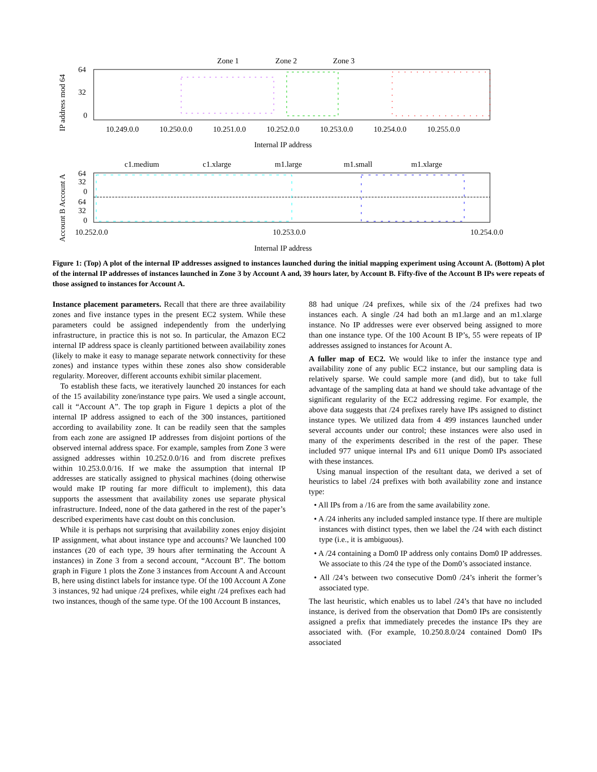Zone 1
Zone 2
Zone 3
64
32
0
10.249.0.0
10.250.0.0
10.251.0.0
10.252.0.0
10.253.0.0
10.254.0.0
10.255.0.0
Internal IP address
IP address mod 64
c1.medium
c1.xlarge
m1.large
m1.small
m1.xlarge
64
32
0
64
32
0
10.252.0.0
10.253.0.0
10.254.0.0
Internal IP address
Account B Account A
Figure 1: (Top) A plot of the internal IP addresses assigned to instances launched during the initial mapping experiment using Account A. (Bottom) A plot of the internal IP addresses of instances launched in Zone 3 by Account A and, 39 hours later, by Account B. Fifty-five of the Account B IPs were repeats of those assigned to instances for Account A.
Instance placement parameters. Recall that there are three availability zones and five instance types in the present EC2 system. While these parameters could be assigned independently from the underlying infrastructure, in practice this is not so. In particular, the Amazon EC2 internal IP address space is cleanly partitioned between availability zones (likely to make it easy to manage separate network connectivity for these zones) and instance types within these zones also show considerable regularity. Moreover, different accounts exhibit similar placement.
To establish these facts, we iteratively launched 20 instances for each of the 15 availability zone/instance type pairs. We used a single account, call it “Account A”. The top graph in Figure 1 depicts a plot of the internal IP address assigned to each of the 300 instances, partitioned according to availability zone. It can be readily seen that the samples from each zone are assigned IP addresses from disjoint portions of the observed internal address space. For example, samples from Zone 3 were assigned addresses within 10.252.0.0/16 and from discrete prefixes within 10.253.0.0/16. If we make the assumption that internal IP addresses are statically assigned to physical machines (doing otherwise would make IP routing far more difficult to implement), this data supports the assessment that availability zones use separate physical infrastructure. Indeed, none of the data gathered in the rest of the paper’s described experiments have cast doubt on this conclusion.
While it is perhaps not surprising that availability zones enjoy disjoint IP assignment, what about instance type and accounts? We launched 100 instances (20 of each type, 39 hours after terminating the Account A instances) in Zone 3 from a second account, “Account B”. The bottom graph in Figure 1 plots the Zone 3 instances from Account A and Account B, here using distinct labels for instance type. Of the 100 Account A Zone 3 instances, 92 had unique /24 prefixes, while eight /24 prefixes each had two instances, though of the same type. Of the 100 Account B instances,
88 had unique /24 prefixes, while six of the /24 prefixes had two instances each. A single /24 had both an m1.large and an m1.xlarge instance. No IP addresses were ever observed being assigned to more than one instance type. Of the 100 Acount B IP’s, 55 were repeats of IP addresses assigned to instances for Acount A.
A fuller map of EC2. We would like to infer the instance type and availability zone of any public EC2 instance, but our sampling data is relatively sparse. We could sample more (and did), but to take full advantage of the sampling data at hand we should take advantage of the significant regularity of the EC2 addressing regime. For example, the above data suggests that /24 prefixes rarely have IPs assigned to distinct instance types. We utilized data from 4 499 instances launched under several accounts under our control; these instances were also used in many of the experiments described in the rest of the paper. These included 977 unique internal IPs and 611 unique Dom0 IPs associated with these instances.
Using manual inspection of the resultant data, we derived a set of heuristics to label /24 prefixes with both availability zone and instance type:
• All IPs from a /16 are from the same availability zone.
• A /24 inherits any included sampled instance type. If there are multiple instances with distinct types, then we label the /24 with each distinct type (i.e., it is ambiguous).
• A /24 containing a Dom0 IP address only contains Dom0 IP addresses. We associate to this /24 the type of the Dom0’s associated instance.
• All /24’s between two consecutive Dom0 /24’s inherit the former’s associated type.
The last heuristic, which enables us to label /24’s that have no included instance, is derived from the observation that Dom0 IPs are consistently assigned a prefix that immediately precedes the instance IPs they are associated with. (For example, 10.250.8.0/24 contained Dom0 IPs associated